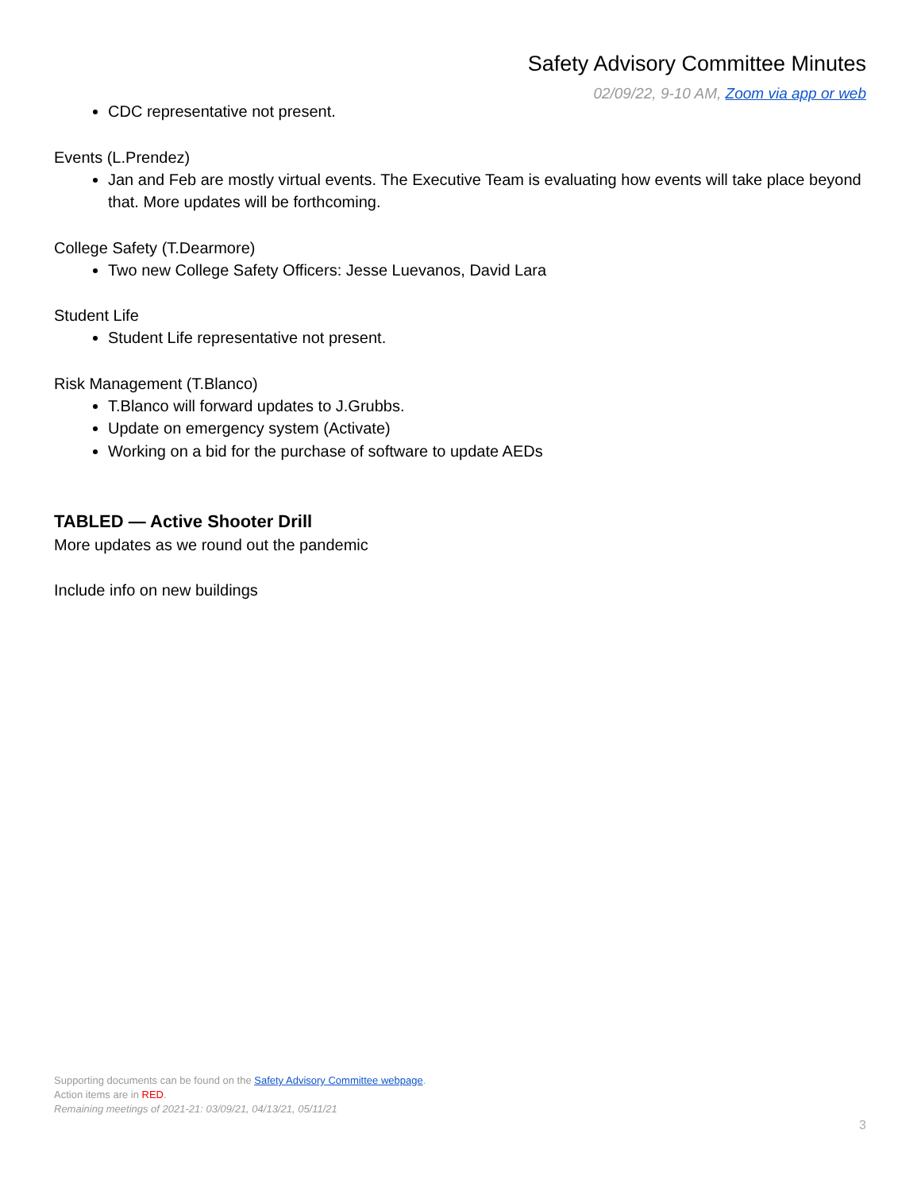Safety Advisory Committee Minutes
02/09/22, 9-10 AM, Zoom via app or web
CDC representative not present.
Events (L.Prendez)
Jan and Feb are mostly virtual events. The Executive Team is evaluating how events will take place beyond that. More updates will be forthcoming.
College Safety (T.Dearmore)
Two new College Safety Officers: Jesse Luevanos, David Lara
Student Life
Student Life representative not present.
Risk Management (T.Blanco)
T.Blanco will forward updates to J.Grubbs.
Update on emergency system (Activate)
Working on a bid for the purchase of software to update AEDs
TABLED — Active Shooter Drill
More updates as we round out the pandemic
Include info on new buildings
Supporting documents can be found on the Safety Advisory Committee webpage.
Action items are in RED.
Remaining meetings of 2021-21: 03/09/21, 04/13/21, 05/11/21
3